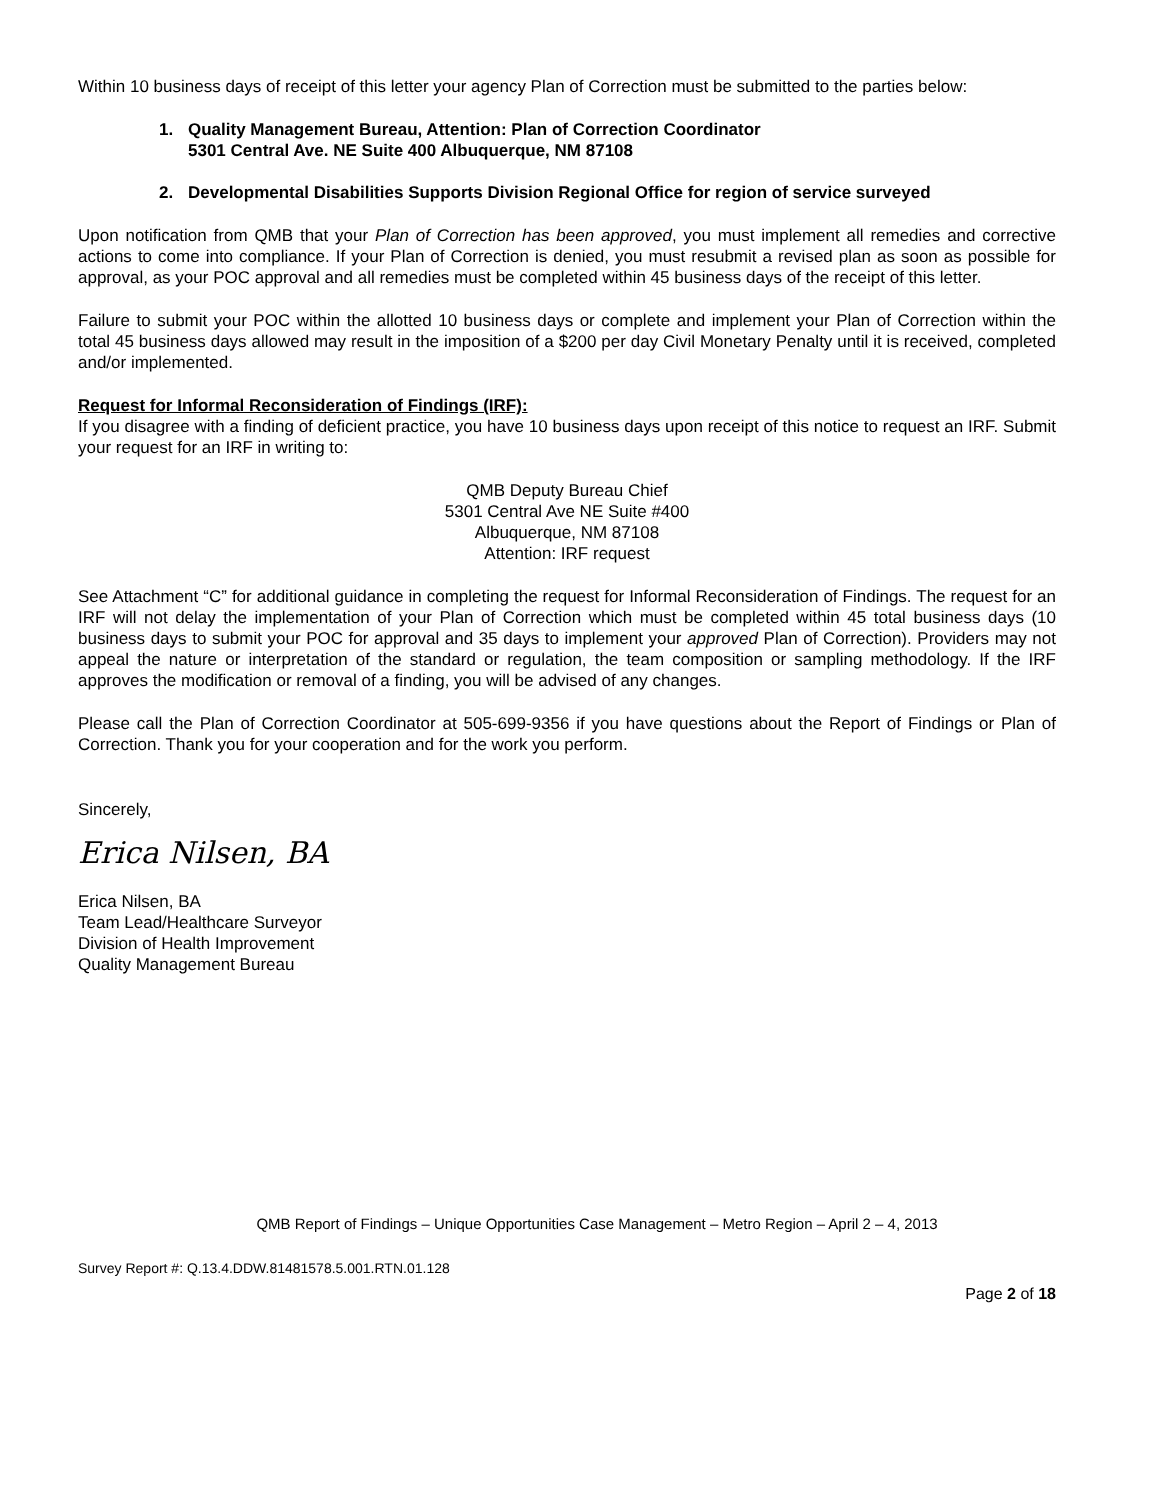Within 10 business days of receipt of this letter your agency Plan of Correction must be submitted to the parties below:
1. Quality Management Bureau, Attention: Plan of Correction Coordinator
5301 Central Ave. NE Suite 400 Albuquerque, NM 87108
2. Developmental Disabilities Supports Division Regional Office for region of service surveyed
Upon notification from QMB that your Plan of Correction has been approved, you must implement all remedies and corrective actions to come into compliance. If your Plan of Correction is denied, you must resubmit a revised plan as soon as possible for approval, as your POC approval and all remedies must be completed within 45 business days of the receipt of this letter.
Failure to submit your POC within the allotted 10 business days or complete and implement your Plan of Correction within the total 45 business days allowed may result in the imposition of a $200 per day Civil Monetary Penalty until it is received, completed and/or implemented.
Request for Informal Reconsideration of Findings (IRF):
If you disagree with a finding of deficient practice, you have 10 business days upon receipt of this notice to request an IRF. Submit your request for an IRF in writing to:
QMB Deputy Bureau Chief
5301 Central Ave NE Suite #400
Albuquerque, NM 87108
Attention: IRF request
See Attachment “C” for additional guidance in completing the request for Informal Reconsideration of Findings. The request for an IRF will not delay the implementation of your Plan of Correction which must be completed within 45 total business days (10 business days to submit your POC for approval and 35 days to implement your approved Plan of Correction). Providers may not appeal the nature or interpretation of the standard or regulation, the team composition or sampling methodology. If the IRF approves the modification or removal of a finding, you will be advised of any changes.
Please call the Plan of Correction Coordinator at 505-699-9356 if you have questions about the Report of Findings or Plan of Correction. Thank you for your cooperation and for the work you perform.
Sincerely,
Erica Nilsen, BA
Erica Nilsen, BA
Team Lead/Healthcare Surveyor
Division of Health Improvement
Quality Management Bureau
QMB Report of Findings – Unique Opportunities Case Management – Metro Region – April 2 – 4, 2013
Survey Report #: Q.13.4.DDW.81481578.5.001.RTN.01.128
Page 2 of 18